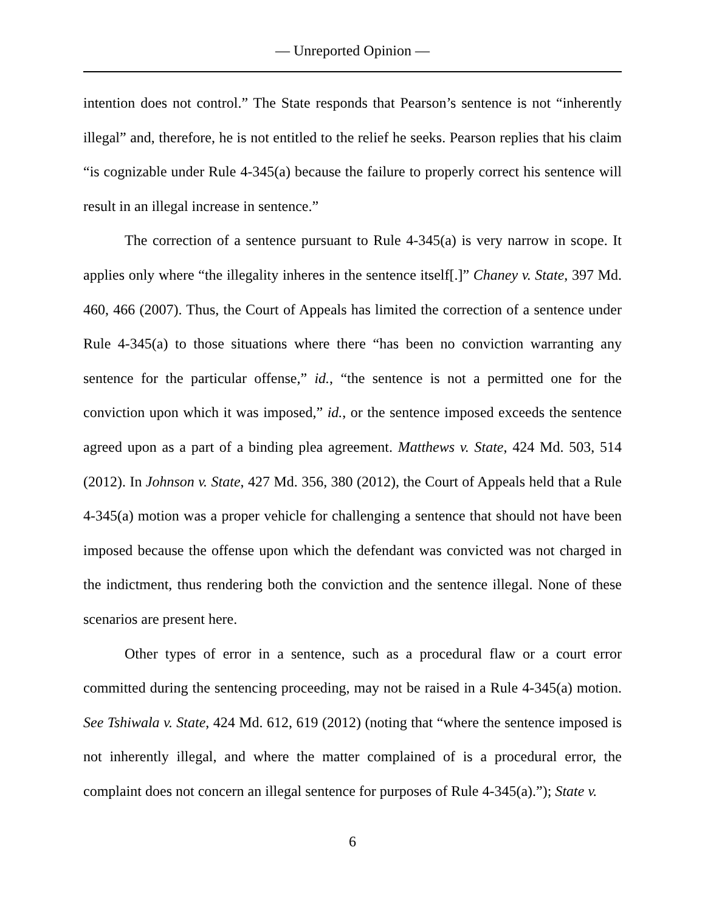— Unreported Opinion —
intention does not control.” The State responds that Pearson’s sentence is not “inherently illegal” and, therefore, he is not entitled to the relief he seeks. Pearson replies that his claim “is cognizable under Rule 4-345(a) because the failure to properly correct his sentence will result in an illegal increase in sentence.”
The correction of a sentence pursuant to Rule 4-345(a) is very narrow in scope. It applies only where “the illegality inheres in the sentence itself[.]” Chaney v. State, 397 Md. 460, 466 (2007). Thus, the Court of Appeals has limited the correction of a sentence under Rule 4-345(a) to those situations where there “has been no conviction warranting any sentence for the particular offense,” id., “the sentence is not a permitted one for the conviction upon which it was imposed,” id., or the sentence imposed exceeds the sentence agreed upon as a part of a binding plea agreement. Matthews v. State, 424 Md. 503, 514 (2012). In Johnson v. State, 427 Md. 356, 380 (2012), the Court of Appeals held that a Rule 4-345(a) motion was a proper vehicle for challenging a sentence that should not have been imposed because the offense upon which the defendant was convicted was not charged in the indictment, thus rendering both the conviction and the sentence illegal. None of these scenarios are present here.
Other types of error in a sentence, such as a procedural flaw or a court error committed during the sentencing proceeding, may not be raised in a Rule 4-345(a) motion. See Tshiwala v. State, 424 Md. 612, 619 (2012) (noting that “where the sentence imposed is not inherently illegal, and where the matter complained of is a procedural error, the complaint does not concern an illegal sentence for purposes of Rule 4-345(a).”); State v.
6